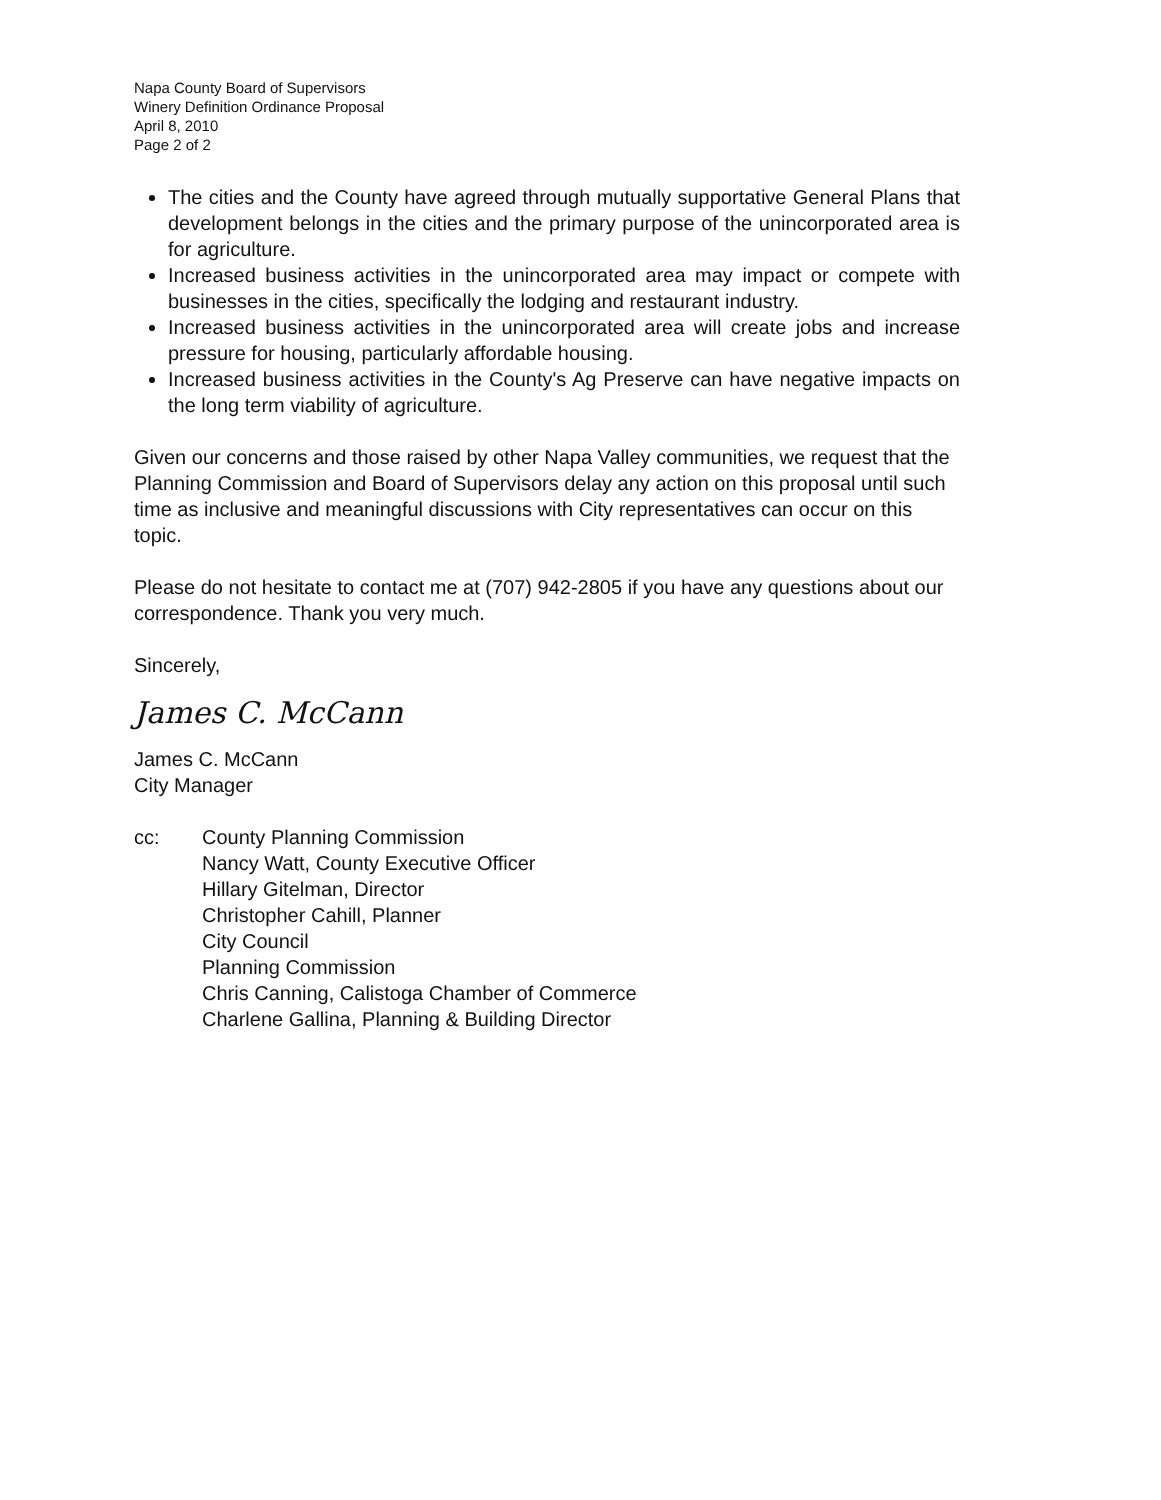Napa County Board of Supervisors
Winery Definition Ordinance Proposal
April 8, 2010
Page 2 of 2
The cities and the County have agreed through mutually supportative General Plans that development belongs in the cities and the primary purpose of the unincorporated area is for agriculture.
Increased business activities in the unincorporated area may impact or compete with businesses in the cities, specifically the lodging and restaurant industry.
Increased business activities in the unincorporated area will create jobs and increase pressure for housing, particularly affordable housing.
Increased business activities in the County's Ag Preserve can have negative impacts on the long term viability of agriculture.
Given our concerns and those raised by other Napa Valley communities, we request that the Planning Commission and Board of Supervisors delay any action on this proposal until such time as inclusive and meaningful discussions with City representatives can occur on this topic.
Please do not hesitate to contact me at (707) 942-2805 if you have any questions about our correspondence. Thank you very much.
Sincerely,
James C. McCann
James C. McCann
City Manager
cc: County Planning Commission
Nancy Watt, County Executive Officer
Hillary Gitelman, Director
Christopher Cahill, Planner
City Council
Planning Commission
Chris Canning, Calistoga Chamber of Commerce
Charlene Gallina, Planning & Building Director